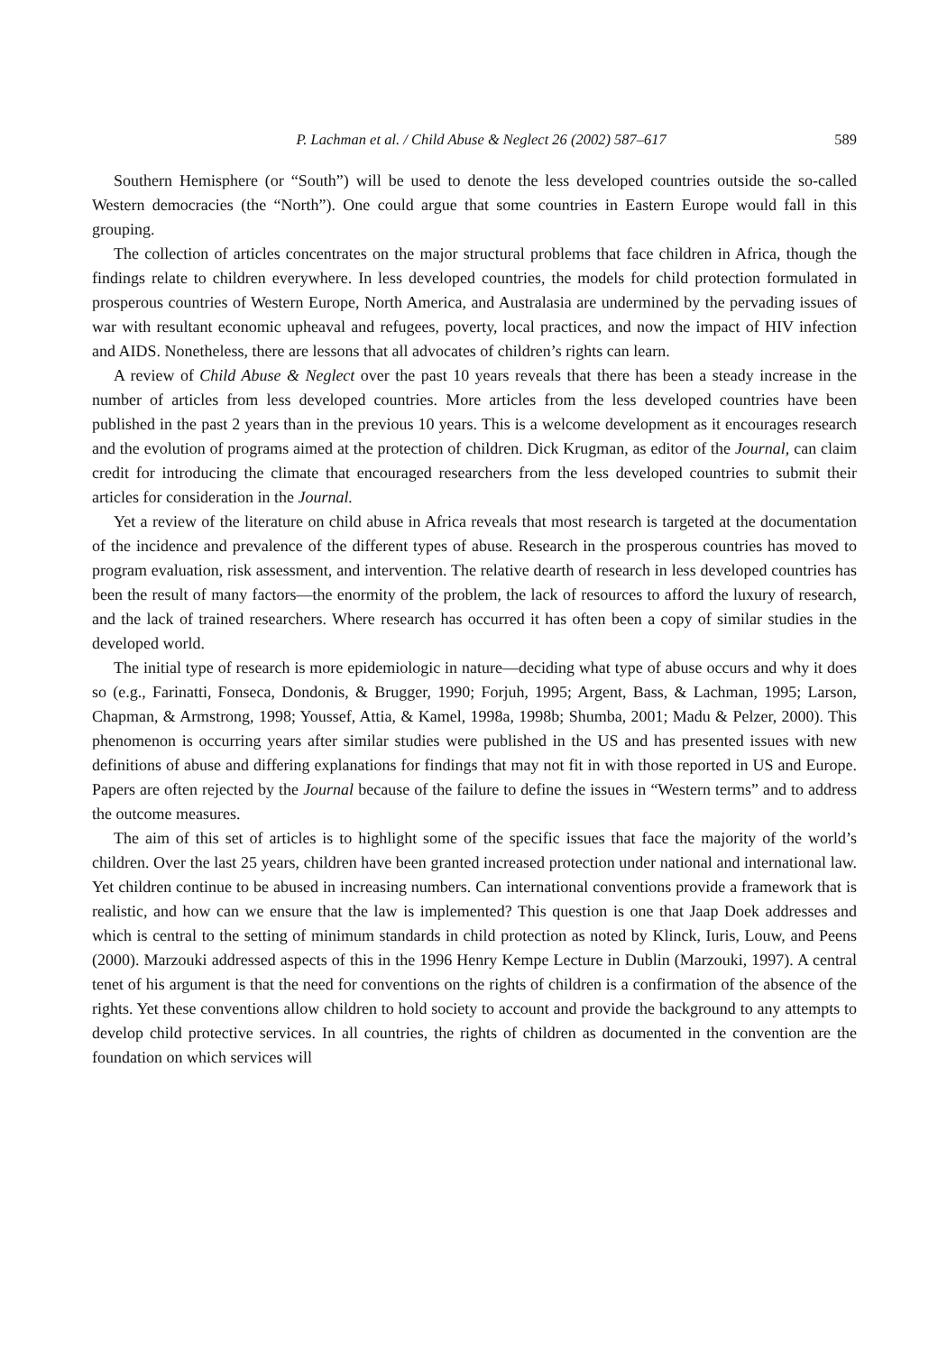P. Lachman et al. / Child Abuse & Neglect 26 (2002) 587–617 589
Southern Hemisphere (or “South”) will be used to denote the less developed countries outside the so-called Western democracies (the “North”). One could argue that some countries in Eastern Europe would fall in this grouping.
The collection of articles concentrates on the major structural problems that face children in Africa, though the findings relate to children everywhere. In less developed countries, the models for child protection formulated in prosperous countries of Western Europe, North America, and Australasia are undermined by the pervading issues of war with resultant economic upheaval and refugees, poverty, local practices, and now the impact of HIV infection and AIDS. Nonetheless, there are lessons that all advocates of children’s rights can learn.
A review of Child Abuse & Neglect over the past 10 years reveals that there has been a steady increase in the number of articles from less developed countries. More articles from the less developed countries have been published in the past 2 years than in the previous 10 years. This is a welcome development as it encourages research and the evolution of programs aimed at the protection of children. Dick Krugman, as editor of the Journal, can claim credit for introducing the climate that encouraged researchers from the less developed countries to submit their articles for consideration in the Journal.
Yet a review of the literature on child abuse in Africa reveals that most research is targeted at the documentation of the incidence and prevalence of the different types of abuse. Research in the prosperous countries has moved to program evaluation, risk assessment, and intervention. The relative dearth of research in less developed countries has been the result of many factors—the enormity of the problem, the lack of resources to afford the luxury of research, and the lack of trained researchers. Where research has occurred it has often been a copy of similar studies in the developed world.
The initial type of research is more epidemiologic in nature—deciding what type of abuse occurs and why it does so (e.g., Farinatti, Fonseca, Dondonis, & Brugger, 1990; Forjuh, 1995; Argent, Bass, & Lachman, 1995; Larson, Chapman, & Armstrong, 1998; Youssef, Attia, & Kamel, 1998a, 1998b; Shumba, 2001; Madu & Pelzer, 2000). This phenomenon is occurring years after similar studies were published in the US and has presented issues with new definitions of abuse and differing explanations for findings that may not fit in with those reported in US and Europe. Papers are often rejected by the Journal because of the failure to define the issues in “Western terms” and to address the outcome measures.
The aim of this set of articles is to highlight some of the specific issues that face the majority of the world’s children. Over the last 25 years, children have been granted increased protection under national and international law. Yet children continue to be abused in increasing numbers. Can international conventions provide a framework that is realistic, and how can we ensure that the law is implemented? This question is one that Jaap Doek addresses and which is central to the setting of minimum standards in child protection as noted by Klinck, Iuris, Louw, and Peens (2000). Marzouki addressed aspects of this in the 1996 Henry Kempe Lecture in Dublin (Marzouki, 1997). A central tenet of his argument is that the need for conventions on the rights of children is a confirmation of the absence of the rights. Yet these conventions allow children to hold society to account and provide the background to any attempts to develop child protective services. In all countries, the rights of children as documented in the convention are the foundation on which services will